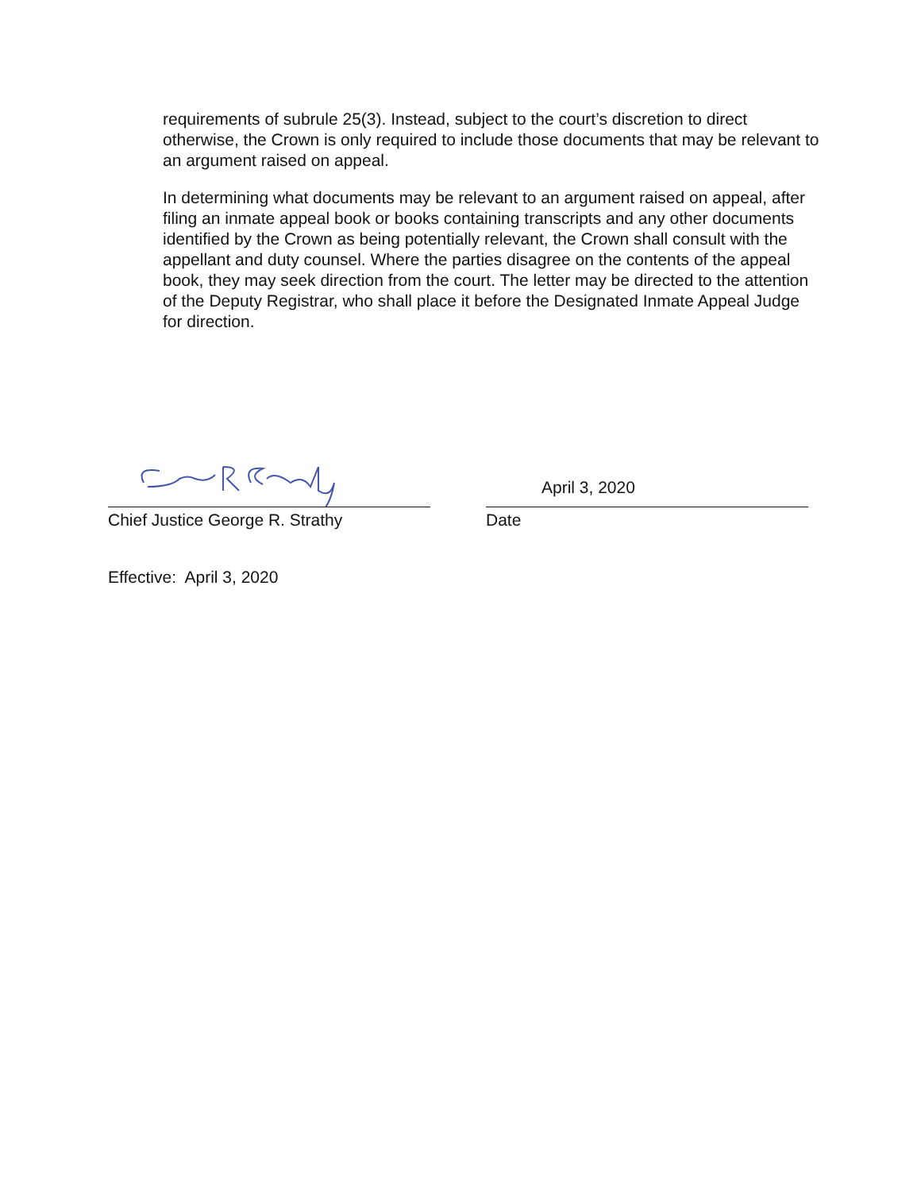requirements of subrule 25(3). Instead, subject to the court’s discretion to direct otherwise, the Crown is only required to include those documents that may be relevant to an argument raised on appeal.
In determining what documents may be relevant to an argument raised on appeal, after filing an inmate appeal book or books containing transcripts and any other documents identified by the Crown as being potentially relevant, the Crown shall consult with the appellant and duty counsel. Where the parties disagree on the contents of the appeal book, they may seek direction from the court. The letter may be directed to the attention of the Deputy Registrar, who shall place it before the Designated Inmate Appeal Judge for direction.
Chief Justice George R. Strathy
April 3, 2020
Date
Effective: April 3, 2020